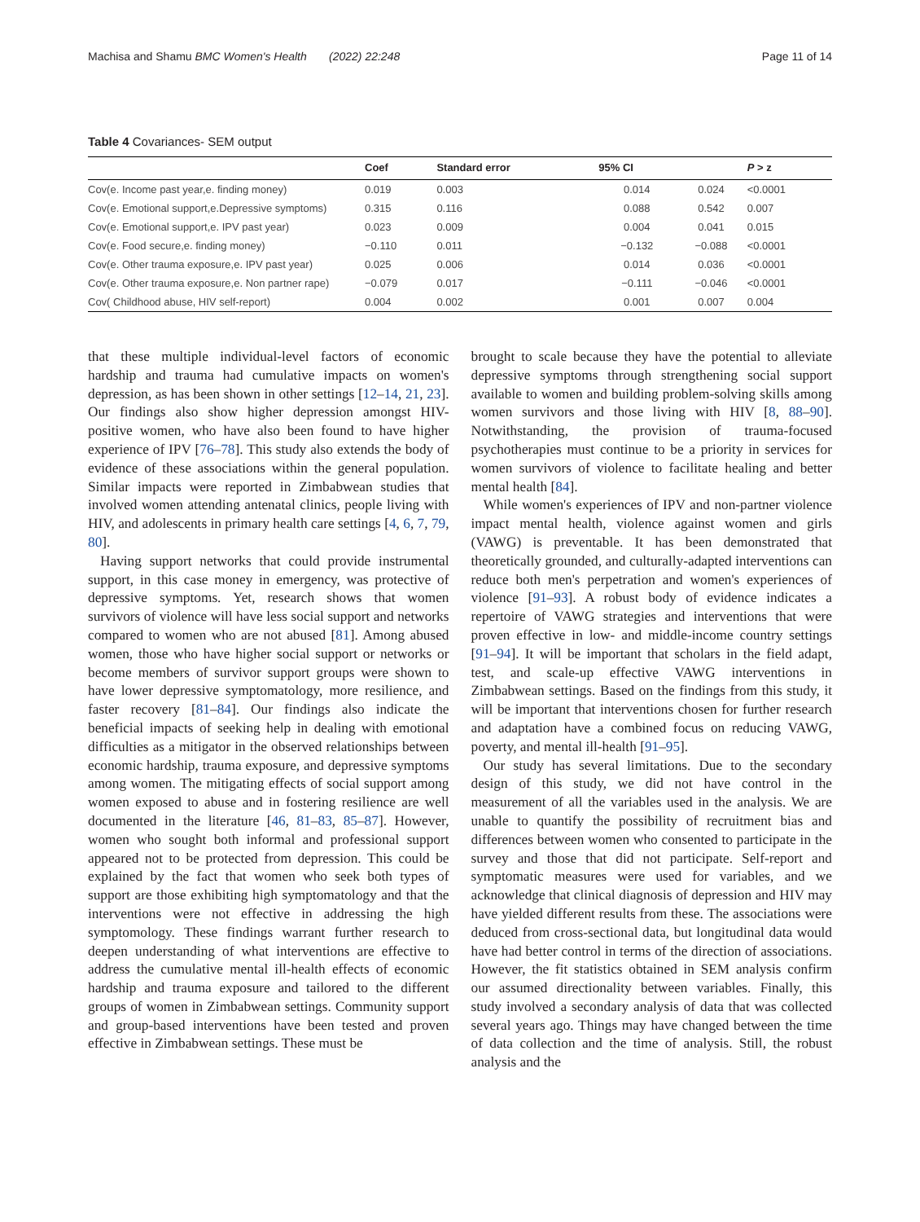Machisa and Shamu BMC Women's Health (2022) 22:248 Page 11 of 14
Table 4 Covariances- SEM output
| | Coef | Standard error | 95% CI | | P > z |
| --- | --- | --- | --- | --- | --- |
| Cov(e. Income past year,e. finding money) | 0.019 | 0.003 | 0.014 | 0.024 | <0.0001 |
| Cov(e. Emotional support,e.Depressive symptoms) | 0.315 | 0.116 | 0.088 | 0.542 | 0.007 |
| Cov(e. Emotional support,e. IPV past year) | 0.023 | 0.009 | 0.004 | 0.041 | 0.015 |
| Cov(e. Food secure,e. finding money) | −0.110 | 0.011 | −0.132 | −0.088 | <0.0001 |
| Cov(e. Other trauma exposure,e. IPV past year) | 0.025 | 0.006 | 0.014 | 0.036 | <0.0001 |
| Cov(e. Other trauma exposure,e. Non partner rape) | −0.079 | 0.017 | −0.111 | −0.046 | <0.0001 |
| Cov( Childhood abuse, HIV self-report) | 0.004 | 0.002 | 0.001 | 0.007 | 0.004 |
that these multiple individual-level factors of economic hardship and trauma had cumulative impacts on women's depression, as has been shown in other settings [12–14, 21, 23]. Our findings also show higher depression amongst HIV-positive women, who have also been found to have higher experience of IPV [76–78]. This study also extends the body of evidence of these associations within the general population. Similar impacts were reported in Zimbabwean studies that involved women attending antenatal clinics, people living with HIV, and adolescents in primary health care settings [4, 6, 7, 79, 80].
Having support networks that could provide instrumental support, in this case money in emergency, was protective of depressive symptoms. Yet, research shows that women survivors of violence will have less social support and networks compared to women who are not abused [81]. Among abused women, those who have higher social support or networks or become members of survivor support groups were shown to have lower depressive symptomatology, more resilience, and faster recovery [81–84]. Our findings also indicate the beneficial impacts of seeking help in dealing with emotional difficulties as a mitigator in the observed relationships between economic hardship, trauma exposure, and depressive symptoms among women. The mitigating effects of social support among women exposed to abuse and in fostering resilience are well documented in the literature [46, 81–83, 85–87]. However, women who sought both informal and professional support appeared not to be protected from depression. This could be explained by the fact that women who seek both types of support are those exhibiting high symptomatology and that the interventions were not effective in addressing the high symptomology. These findings warrant further research to deepen understanding of what interventions are effective to address the cumulative mental ill-health effects of economic hardship and trauma exposure and tailored to the different groups of women in Zimbabwean settings. Community support and group-based interventions have been tested and proven effective in Zimbabwean settings. These must be
brought to scale because they have the potential to alleviate depressive symptoms through strengthening social support available to women and building problem-solving skills among women survivors and those living with HIV [8, 88–90]. Notwithstanding, the provision of trauma-focused psychotherapies must continue to be a priority in services for women survivors of violence to facilitate healing and better mental health [84].
While women's experiences of IPV and non-partner violence impact mental health, violence against women and girls (VAWG) is preventable. It has been demonstrated that theoretically grounded, and culturally-adapted interventions can reduce both men's perpetration and women's experiences of violence [91–93]. A robust body of evidence indicates a repertoire of VAWG strategies and interventions that were proven effective in low- and middle-income country settings [91–94]. It will be important that scholars in the field adapt, test, and scale-up effective VAWG interventions in Zimbabwean settings. Based on the findings from this study, it will be important that interventions chosen for further research and adaptation have a combined focus on reducing VAWG, poverty, and mental ill-health [91–95].
Our study has several limitations. Due to the secondary design of this study, we did not have control in the measurement of all the variables used in the analysis. We are unable to quantify the possibility of recruitment bias and differences between women who consented to participate in the survey and those that did not participate. Self-report and symptomatic measures were used for variables, and we acknowledge that clinical diagnosis of depression and HIV may have yielded different results from these. The associations were deduced from cross-sectional data, but longitudinal data would have had better control in terms of the direction of associations. However, the fit statistics obtained in SEM analysis confirm our assumed directionality between variables. Finally, this study involved a secondary analysis of data that was collected several years ago. Things may have changed between the time of data collection and the time of analysis. Still, the robust analysis and the